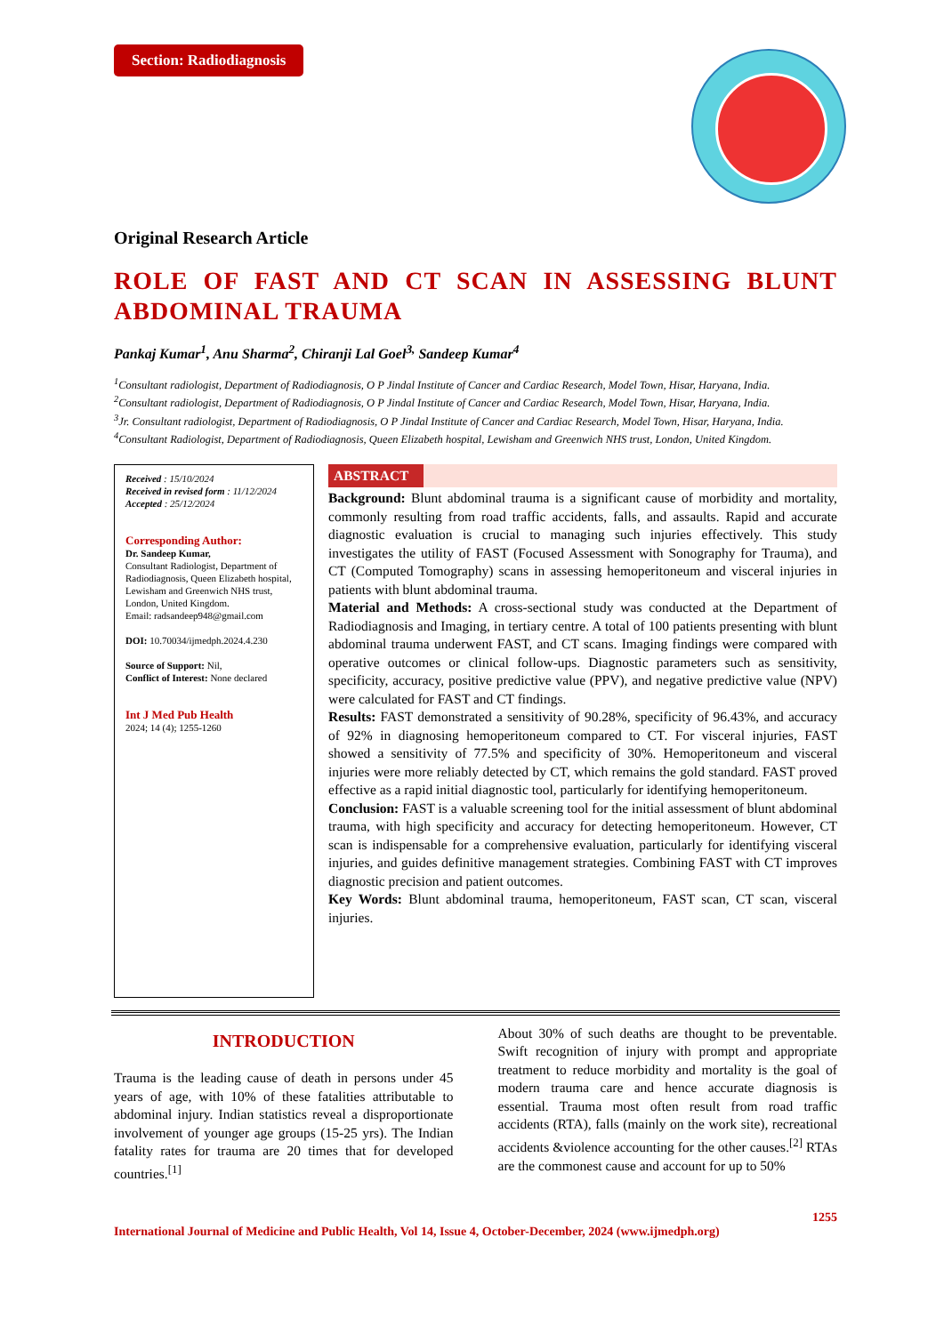Section: Radiodiagnosis
Original Research Article
ROLE OF FAST AND CT SCAN IN ASSESSING BLUNT ABDOMINAL TRAUMA
Pankaj Kumar<sup>1</sup>, Anu Sharma<sup>2</sup>, Chiranji Lal Goel<sup>3,</sup> Sandeep Kumar<sup>4</sup>
<sup>1</sup> Consultant radiologist, Department of Radiodiagnosis, O P Jindal Institute of Cancer and Cardiac Research, Model Town, Hisar, Haryana, India.
<sup>2</sup> Consultant radiologist, Department of Radiodiagnosis, O P Jindal Institute of Cancer and Cardiac Research, Model Town, Hisar, Haryana, India.
<sup>3</sup> Jr. Consultant radiologist, Department of Radiodiagnosis, O P Jindal Institute of Cancer and Cardiac Research, Model Town, Hisar, Haryana, India.
<sup>4</sup> Consultant Radiologist, Department of Radiodiagnosis, Queen Elizabeth hospital, Lewisham and Greenwich NHS trust, London, United Kingdom.
Received : 15/10/2024
Received in revised form : 11/12/2024
Accepted : 25/12/2024
Corresponding Author:
Dr. Sandeep Kumar,
Consultant Radiologist, Department of Radiodiagnosis, Queen Elizabeth hospital, Lewisham and Greenwich NHS trust, London, United Kingdom.
Email: radsandeep948@gmail.com
DOI: 10.70034/ijmedph.2024.4.230
Source of Support: Nil,
Conflict of Interest: None declared
Int J Med Pub Health
2024; 14 (4); 1255-1260
ABSTRACT
Background: Blunt abdominal trauma is a significant cause of morbidity and mortality, commonly resulting from road traffic accidents, falls, and assaults. Rapid and accurate diagnostic evaluation is crucial to managing such injuries effectively. This study investigates the utility of FAST (Focused Assessment with Sonography for Trauma), and CT (Computed Tomography) scans in assessing hemoperitoneum and visceral injuries in patients with blunt abdominal trauma.
Material and Methods: A cross-sectional study was conducted at the Department of Radiodiagnosis and Imaging, in tertiary centre. A total of 100 patients presenting with blunt abdominal trauma underwent FAST, and CT scans. Imaging findings were compared with operative outcomes or clinical follow-ups. Diagnostic parameters such as sensitivity, specificity, accuracy, positive predictive value (PPV), and negative predictive value (NPV) were calculated for FAST and CT findings.
Results: FAST demonstrated a sensitivity of 90.28%, specificity of 96.43%, and accuracy of 92% in diagnosing hemoperitoneum compared to CT. For visceral injuries, FAST showed a sensitivity of 77.5% and specificity of 30%. Hemoperitoneum and visceral injuries were more reliably detected by CT, which remains the gold standard. FAST proved effective as a rapid initial diagnostic tool, particularly for identifying hemoperitoneum.
Conclusion: FAST is a valuable screening tool for the initial assessment of blunt abdominal trauma, with high specificity and accuracy for detecting hemoperitoneum. However, CT scan is indispensable for a comprehensive evaluation, particularly for identifying visceral injuries, and guides definitive management strategies. Combining FAST with CT improves diagnostic precision and patient outcomes.
Key Words: Blunt abdominal trauma, hemoperitoneum, FAST scan, CT scan, visceral injuries.
INTRODUCTION
Trauma is the leading cause of death in persons under 45 years of age, with 10% of these fatalities attributable to abdominal injury. Indian statistics reveal a disproportionate involvement of younger age groups (15-25 yrs). The Indian fatality rates for trauma are 20 times that for developed countries.<sup>[1]</sup>
About 30% of such deaths are thought to be preventable. Swift recognition of injury with prompt and appropriate treatment to reduce morbidity and mortality is the goal of modern trauma care and hence accurate diagnosis is essential. Trauma most often result from road traffic accidents (RTA), falls (mainly on the work site), recreational accidents &violence accounting for the other causes.<sup>[2]</sup> RTAs are the commonest cause and account for up to 50%
1255
International Journal of Medicine and Public Health, Vol 14, Issue 4, October-December, 2024 (www.ijmedph.org)